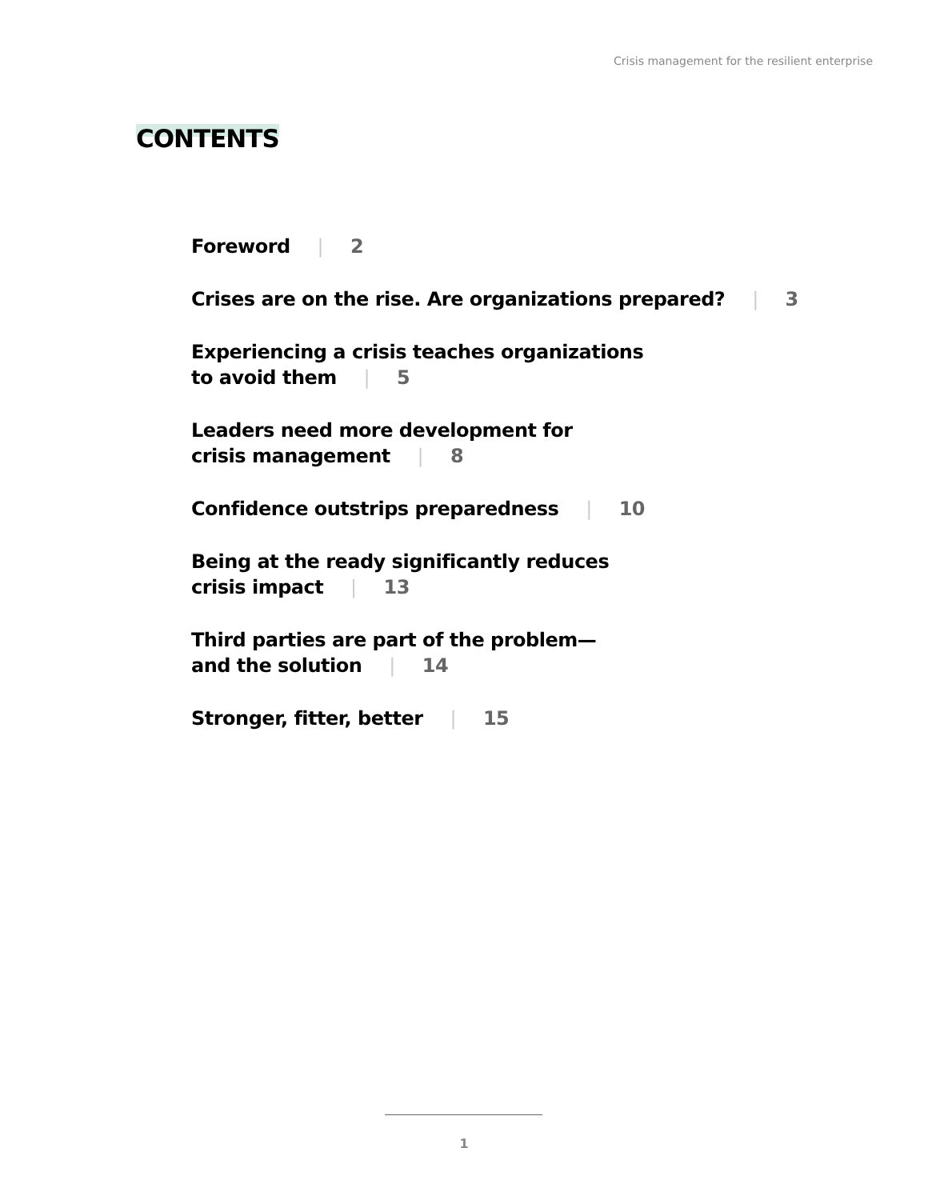Crisis management for the resilient enterprise
CONTENTS
Foreword | 2
Crises are on the rise. Are organizations prepared? | 3
Experiencing a crisis teaches organizations
to avoid them | 5
Leaders need more development for
crisis management | 8
Confidence outstrips preparedness | 10
Being at the ready significantly reduces
crisis impact | 13
Third parties are part of the problem—
and the solution | 14
Stronger, fitter, better | 15
1